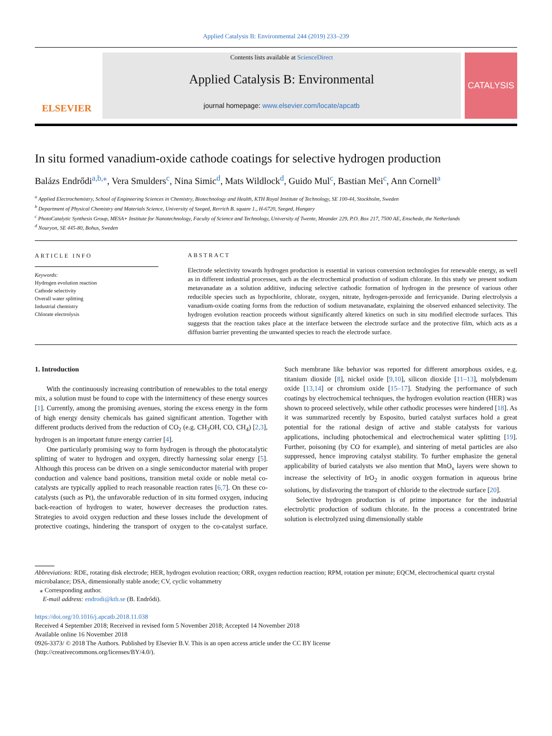Applied Catalysis B: Environmental 244 (2019) 233–239
ELSEVIER
Contents lists available at ScienceDirect
Applied Catalysis B: Environmental
journal homepage: www.elsevier.com/locate/apcatb
CATALYSIS
In situ formed vanadium-oxide cathode coatings for selective hydrogen production
Balázs Endrődi<sup>a,b,⁎</sup>, Vera Smulders<sup>c</sup>, Nina Simic<sup>d</sup>, Mats Wildlock<sup>d</sup>, Guido Mul<sup>c</sup>, Bastian Mei<sup>c</sup>, Ann Cornell<sup>a</sup>
<sup>a</sup> Applied Electrochemistry, School of Engineering Sciences in Chemistry, Biotechnology and Health, KTH Royal Institute of Technology, SE 100-44, Stockholm, Sweden
<sup>b</sup> Department of Physical Chemistry and Materials Science, University of Szeged, Rerrich B. square 1., H-6720, Szeged, Hungary
<sup>c</sup> PhotoCatalytic Synthesis Group, MESA+ Institute for Nanotechnology, Faculty of Science and Technology, University of Twente, Meander 229, P.O. Box 217, 7500 AE, Enschede, the Netherlands
<sup>d</sup> Nouryon, SE 445-80, Bohus, Sweden
ARTICLE INFO
Keywords:
Hydrogen evolution reaction
Cathode selectivity
Overall water splitting
Industrial chemistry
Chlorate electrolysis
ABSTRACT
Electrode selectivity towards hydrogen production is essential in various conversion technologies for renewable energy, as well as in different industrial processes, such as the electrochemical production of sodium chlorate. In this study we present sodium metavanadate as a solution additive, inducing selective cathodic formation of hydrogen in the presence of various other reducible species such as hypochlorite, chlorate, oxygen, nitrate, hydrogen-peroxide and ferricyanide. During electrolysis a vanadium-oxide coating forms from the reduction of sodium metavanadate, explaining the observed enhanced selectivity. The hydrogen evolution reaction proceeds without significantly altered kinetics on such in situ modified electrode surfaces. This suggests that the reaction takes place at the interface between the electrode surface and the protective film, which acts as a diffusion barrier preventing the unwanted species to reach the electrode surface.
1. Introduction
With the continuously increasing contribution of renewables to the total energy mix, a solution must be found to cope with the intermittency of these energy sources [1]. Currently, among the promising avenues, storing the excess energy in the form of high energy density chemicals has gained significant attention. Together with different products derived from the reduction of CO<sub>2</sub> (e.g. CH<sub>3</sub>OH, CO, CH<sub>4</sub>) [2,3], hydrogen is an important future energy carrier [4].
One particularly promising way to form hydrogen is through the photocatalytic splitting of water to hydrogen and oxygen, directly harnessing solar energy [5]. Although this process can be driven on a single semiconductor material with proper conduction and valence band positions, transition metal oxide or noble metal co-catalysts are typically applied to reach reasonable reaction rates [6,7]. On these co-catalysts (such as Pt), the unfavorable reduction of in situ formed oxygen, inducing back-reaction of hydrogen to water, however decreases the production rates. Strategies to avoid oxygen reduction and these losses include the development of protective coatings, hindering the transport of oxygen to the co-catalyst surface. Such membrane like behavior was reported for different amorphous oxides, e.g. titanium dioxide [8], nickel oxide [9,10], silicon dioxide [11–13], molybdenum oxide [13,14] or chromium oxide [15–17]. Studying the performance of such coatings by electrochemical techniques, the hydrogen evolution reaction (HER) was shown to proceed selectively, while other cathodic processes were hindered [18]. As it was summarized recently by Esposito, buried catalyst surfaces hold a great potential for the rational design of active and stable catalysts for various applications, including photochemical and electrochemical water splitting [19]. Further, poisoning (by CO for example), and sintering of metal particles are also suppressed, hence improving catalyst stability. To further emphasize the general applicability of buried catalysts we also mention that MnO<sub>x</sub> layers were shown to increase the selectivity of IrO<sub>2</sub> in anodic oxygen formation in aqueous brine solutions, by disfavoring the transport of chloride to the electrode surface [20].
Selective hydrogen production is of prime importance for the industrial electrolytic production of sodium chlorate. In the process a concentrated brine solution is electrolyzed using dimensionally stable
Abbreviations: RDE, rotating disk electrode; HER, hydrogen evolution reaction; ORR, oxygen reduction reaction; RPM, rotation per minute; EQCM, electrochemical quartz crystal microbalance; DSA, dimensionally stable anode; CV, cyclic voltammetry
⁎ Corresponding author.
E-mail address: endrodi@kth.se (B. Endrődi).
https://doi.org/10.1016/j.apcatb.2018.11.038
Received 4 September 2018; Received in revised form 5 November 2018; Accepted 14 November 2018
Available online 16 November 2018
0926-3373/ © 2018 The Authors. Published by Elsevier B.V. This is an open access article under the CC BY license
(http://creativecommons.org/licenses/BY/4.0/).